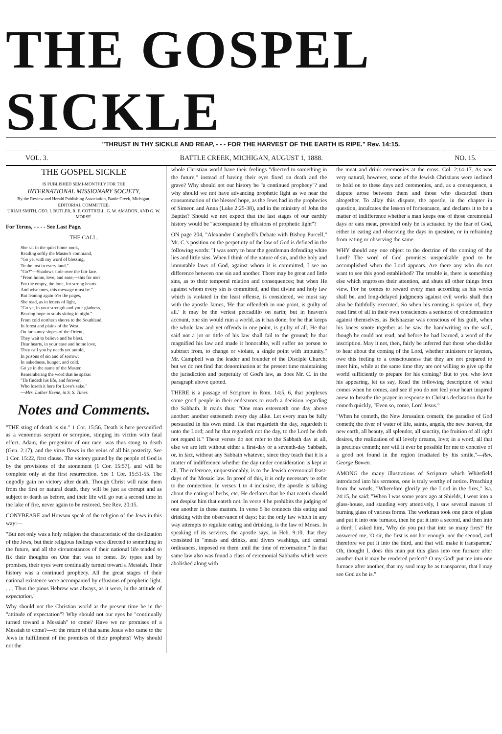THE GOSPEL SICKLE
"THRUST IN THY SICKLE AND REAP, - - - FOR THE HARVEST OF THE EARTH IS RIPE." Rev. 14:15.
VOL. 3. BATTLE CREEK, MICHIGAN, AUGUST 1, 1888. NO. 15.
THE GOSPEL SICKLE
IS PUBLISHED SEMI-MONTHLY FOR THE
INTERNATIONAL MISSIONARY SOCIETY,
By the Review and Herald Publishing Association, Battle Creek, Michigan.
EDITORIAL COMMITTEE:
URIAH SMITH, GEO. I. BUTLER, R. F. COTTRELL, G. W. AMADON, AND G. W. MORSE.
For Terms, - - - - See Last Page.
THE CALL.
She sat in the quiet home nook,
Reading softly the Master's command,
"Go ye, with my word of blessing,
To the lost in every land."
"Go?"—Shadows stole over the fair face.
"From home, love, and ease,—this for me?
For the empty, the lone, for strong hearts
And wise ones, this message must be."
But leaning again o'er the pages,
She read, as in letters of light,
"Go ye, in your strength and your gladness,
Bearing hope to souls sitting in night."
From cold northern shores to the Southland,
In forest and plains of the West,
On far sunny slopes of the Orient,
They wait to believe and be blest.
Dear hearts, in your ease and home love,
They call you by needs yet untold,
In prisons of sin and of sorrow;
In nakedness, hunger, and cold.
Go ye in the name of the Master,
Remembering the word that he spake:
"He findeth his life, and forever,
Who loseth it here for Love's sake."
—Mrs. Luther Keene, in S. S. Times.
Notes and Comments.
"THE sting of death is sin." 1 Cor. 15:56. Death is here personified as a venomous serpent or scorpion, stinging its victim with fatal effect. Adam, the progenitor of our race, was thus stung to death (Gen. 2:17), and the virus flows in the veins of all his posterity. See 1 Cor. 15:22, first clause. The victory gained by the people of God is by the provisions of the atonement (1 Cor. 15:57), and will be complete only at the first resurrection. See 1 Cor. 15:51-55. The ungodly gain no victory after death. Though Christ will raise them from the first or natural death, they will be just as corrupt and as subject to death as before, and their life will go out a second time in the lake of fire, never again to be restored. See Rev. 20:15.
CONYBEARE and Howson speak of the religion of the Jews in this way:—
"But not only was a holy religion the characteristic of the civilization of the Jews, but their religious feelings were directed to something in the future, and all the circumstances of their national life tended to fix their thoughts on One that was to come. By types and by promises, their eyes were continually turned toward a Messiah. Their history was a continued prophecy. All the great stages of their national existence were accompanied by effusions of prophetic light. . . . Thus the pious Hebrew was always, as it were, in the attitude of expectation."
Why should not the Christian world at the present time be in the "attitude of expectation"? Why should not our eyes be "continually turned toward a Messiah" to come? Have we no promises of a Messiah to come?—of the return of that same Jesus who came to the Jews in fulfillment of the promises of their prophets? Why should not the
whole Christian world have their feelings "directed to something in the future," instead of having their eyes fixed on death and the grave? Why should not our history be "a continued prophecy"? and why should we not have advancing prophetic light as we near the consummation of the blessed hope, as the Jews had in the prophecies of Simeon and Anna (Luke 2:25-38), and in the ministry of John the Baptist? Should we not expect that the last stages of our earthly history would be "accompanied by effusions of prophetic light"?
ON page 204, "Alexander Campbell's Debate with Bishop Purcell," Mr. C.'s position on the perpetuity of the law of God is defined in the following words: "I was sorry to hear the gentleman defending white lies and little sins. When I think of the nature of sin, and the holy and immutable laws of God, against whom it is committed, I see no difference between one sin and another. There may be great and little sins, as to their temporal relation and consequences; but when He against whom every sin is committed, and that divine and holy law which is violated in the least offense, is considered, we must say with the apostle James, 'He that offendeth in one point, is guilty of all.' It may be the veriest peccadillo on earth; but in heaven's account, one sin would ruin a world, as it has done; for he that keeps the whole law and yet offends in one point, is guilty of all. He that said not a jot or tittle of his law shall fail to the ground; he that magnified his law and made it honorable, will suffer no person to subtract from, to change or violate, a single point with impunity." Mr. Campbell was the leader and founder of the Disciple Church; but we do not find that denomination at the present time maintaining the jurisdiction and perpetuity of God's law, as does Mr. C. in the paragraph above quoted.
THERE is a passage of Scripture in Rom. 14:5, 6, that perplexes some good people in their endeavors to reach a decision regarding the Sabbath. It reads thus: "One man esteemeth one day above another: another esteemeth every day alike. Let every man be fully persuaded in his own mind. He that regardeth the day, regardeth it unto the Lord; and he that regardeth not the day, to the Lord he doth not regard it." These verses do not refer to the Sabbath day at all, else we are left without either a first-day or a seventh-day Sabbath, or, in fact, without any Sabbath whatever, since they teach that it is a matter of indifference whether the day under consideration is kept at all. The reference, unquestionably, is to the Jewish ceremonial feast-days of the Mosaic law. In proof of this, it is only necessary to refer to the connection. In verses 1 to 4 inclusive, the apostle is talking about the eating of herbs, etc. He declares that he that eateth should not despise him that eateth not. In verse 4 he prohibits the judging of one another in these matters. In verse 5 he connects this eating and drinking with the observance of days; but the only law which in any way attempts to regulate eating and drinking, is the law of Moses. In speaking of its services, the apostle says, in Heb. 9:10, that they consisted in "meats and drinks, and divers washings, and carnal ordinances, imposed on them until the time of reformation." In that same law also was found a class of ceremonial Sabbaths which were abolished along with
the meat and drink ceremonies at the cross. Col. 2:14-17. As was very natural, however, some of the Jewish Christians were inclined to hold on to these days and ceremonies, and, as a consequence, a dispute arose between them and those who discarded them altogether. To allay this dispute, the apostle, in the chapter in question, inculcates the lesson of forbearance, and declares it to be a matter of indifference whether a man keeps one of those ceremonial days or eats meat, provided only he is actuated by the fear of God, either in eating and observing the days in question, or in refraining from eating or observing the same.
WHY should any one object to the doctrine of the coming of the Lord? The word of God promises unspeakable good to be accomplished when the Lord appears. Are there any who do not want to see this good established? The trouble is, there is something else which engrosses their attention, and shuts all other things from view. For he comes to reward every man according as his works shall be, and long-delayed judgments against evil works shall then also be faithfully executed. So when his coming is spoken of, they read first of all in their own consciences a sentence of condemnation against themselves, as Belshazzar was conscious of his guilt, when his knees smote together as he saw the handwriting on the wall, though he could not read, and before he had learned, a word of the inscription. May it not, then, fairly be inferred that those who dislike to hear about the coming of the Lord, whether ministers or laymen, owe this feeling to a consciousness that they are not prepared to meet him, while at the same time they are not willing to give up the world sufficiently to prepare for his coming? But to you who love his appearing, let us say, Read the following description of what comes when he comes, and see if you do not feel your heart inspired anew to breathe the prayer in response to Christ's declaration that he cometh quickly, "Even so, come, Lord Jesus."
"When he cometh, the New Jerusalem cometh; the paradise of God cometh; the river of water of life, saints, angels, the new heaven, the new earth, all beauty, all splendor, all sanctity, the fruition of all right desires, the realization of all lovely dreams, love; in a word, all that is precious cometh; nor will it ever be possible for me to conceive of a good not found in the region irradiated by his smile."—Rev. George Bowen.
AMONG the many illustrations of Scripture which Whitefield introduced into his sermons, one is truly worthy of notice. Preaching from the words, "Wherefore glorify ye the Lord in the fires," Isa. 24:15, he said: "When I was some years ago at Shields, I went into a glass-house, and standing very attentively, I saw several masses of burning glass of various forms. The workman took one piece of glass and put it into one furnace, then he put it into a second, and then into a third. I asked him, 'Why do you put that into so many fires?' He answered me, 'O sir, the first is not hot enough, nor the second, and therefore we put it into the third, and that will make it transparent.' Oh, thought I, does this man put this glass into one furnace after another that it may be rendered perfect? O my God! put me into one furnace after another, that my soul may be as transparent, that I may see God as he is."